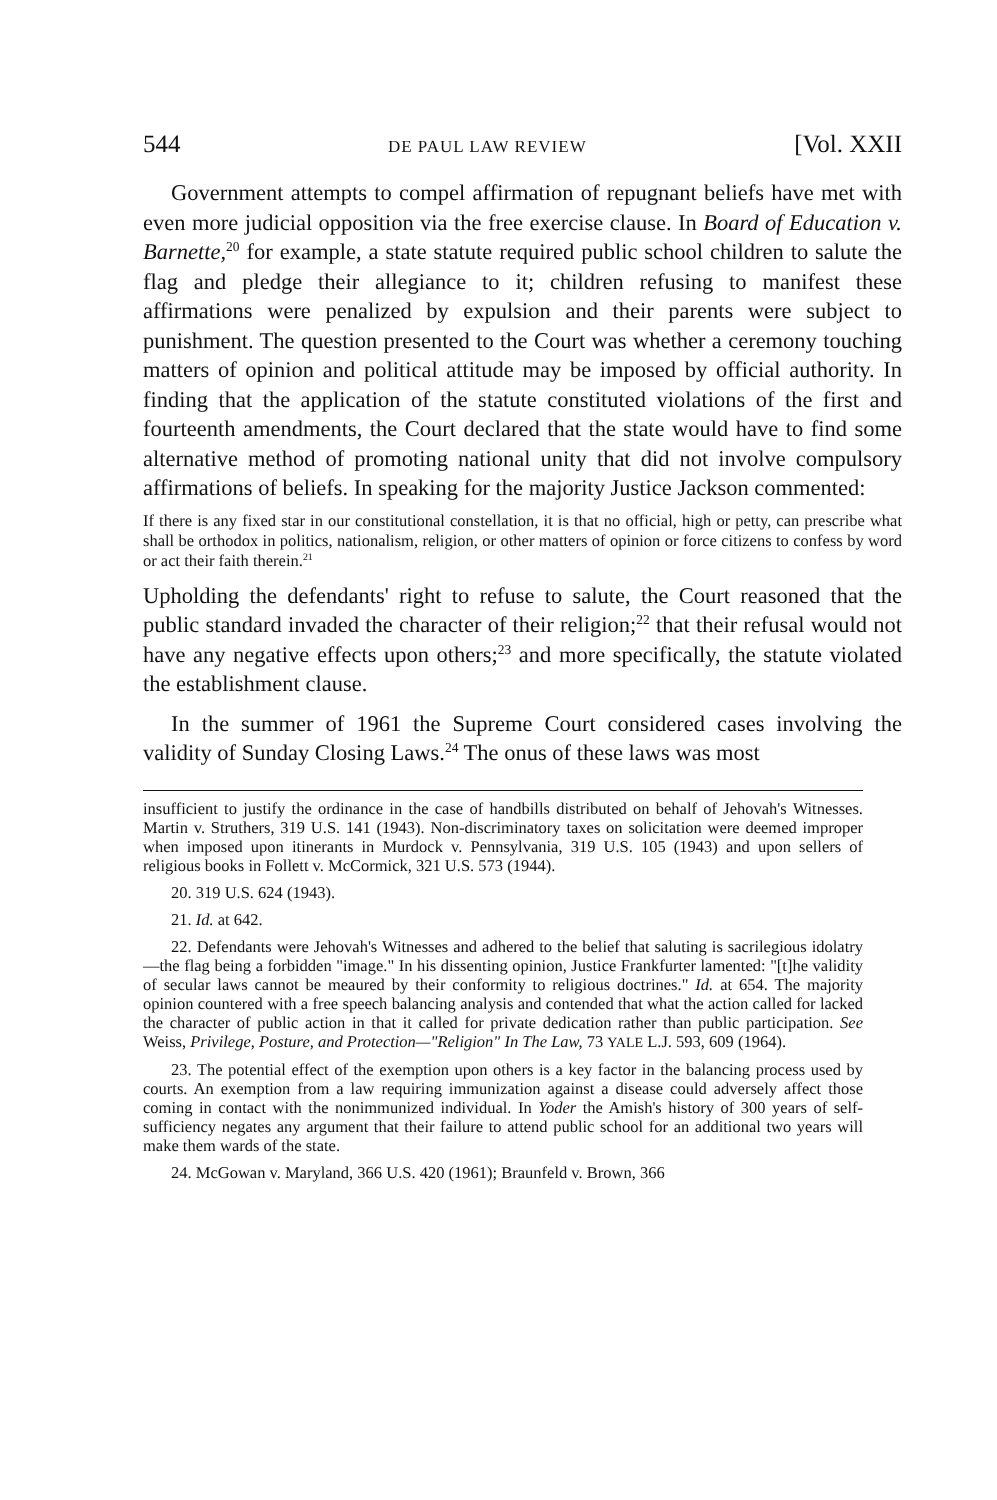544 DE PAUL LAW REVIEW [Vol. XXII
Government attempts to compel affirmation of repugnant beliefs have met with even more judicial opposition via the free exercise clause. In Board of Education v. Barnette,<sup>20</sup> for example, a state statute required public school children to salute the flag and pledge their allegiance to it; children refusing to manifest these affirmations were penalized by expulsion and their parents were subject to punishment. The question presented to the Court was whether a ceremony touching matters of opinion and political attitude may be imposed by official authority. In finding that the application of the statute constituted violations of the first and fourteenth amendments, the Court declared that the state would have to find some alternative method of promoting national unity that did not involve compulsory affirmations of beliefs. In speaking for the majority Justice Jackson commented:
If there is any fixed star in our constitutional constellation, it is that no official, high or petty, can prescribe what shall be orthodox in politics, nationalism, religion, or other matters of opinion or force citizens to confess by word or act their faith therein.<sup>21</sup>
Upholding the defendants' right to refuse to salute, the Court reasoned that the public standard invaded the character of their religion;<sup>22</sup> that their refusal would not have any negative effects upon others;<sup>23</sup> and more specifically, the statute violated the establishment clause.
In the summer of 1961 the Supreme Court considered cases involving the validity of Sunday Closing Laws.<sup>24</sup> The onus of these laws was most
insufficient to justify the ordinance in the case of handbills distributed on behalf of Jehovah's Witnesses. Martin v. Struthers, 319 U.S. 141 (1943). Non-discriminatory taxes on solicitation were deemed improper when imposed upon itinerants in Murdock v. Pennsylvania, 319 U.S. 105 (1943) and upon sellers of religious books in Follett v. McCormick, 321 U.S. 573 (1944).
20. 319 U.S. 624 (1943).
21. Id. at 642.
22. Defendants were Jehovah's Witnesses and adhered to the belief that saluting is sacrilegious idolatry—the flag being a forbidden "image." In his dissenting opinion, Justice Frankfurter lamented: "[t]he validity of secular laws cannot be meaured by their conformity to religious doctrines." Id. at 654. The majority opinion countered with a free speech balancing analysis and contended that what the action called for lacked the character of public action in that it called for private dedication rather than public participation. See Weiss, Privilege, Posture, and Protection—"Religion" In The Law, 73 YALE L.J. 593, 609 (1964).
23. The potential effect of the exemption upon others is a key factor in the balancing process used by courts. An exemption from a law requiring immunization against a disease could adversely affect those coming in contact with the nonimmunized individual. In Yoder the Amish's history of 300 years of self-sufficiency negates any argument that their failure to attend public school for an additional two years will make them wards of the state.
24. McGowan v. Maryland, 366 U.S. 420 (1961); Braunfeld v. Brown, 366